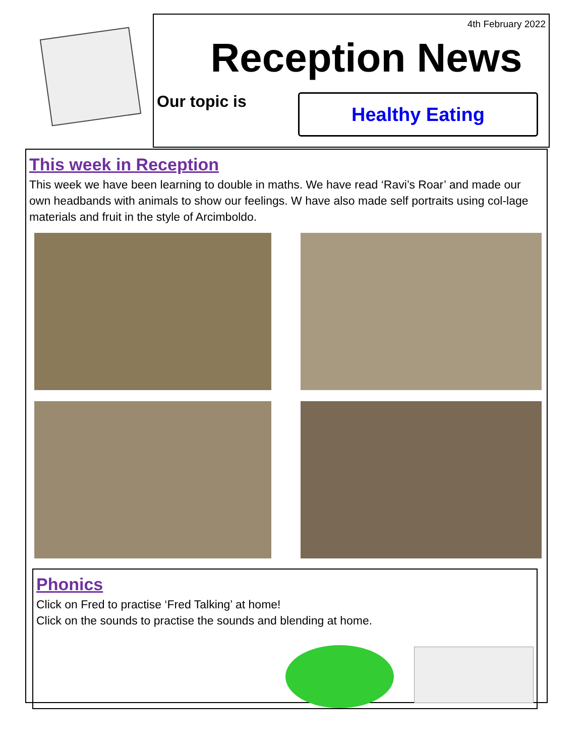4th February 2022
Reception News
Our topic is
Healthy Eating
This week in Reception
This week we have been learning to double in maths. We have read ‘Ravi’s Roar’ and made our own headbands with animals to show our feelings. W have also made self portraits using col-lage materials and fruit in the style of Arcimboldo.
Phonics
Click on Fred to practise ‘Fred Talking’ at home!
Click on the sounds to practise the sounds and blending at home.